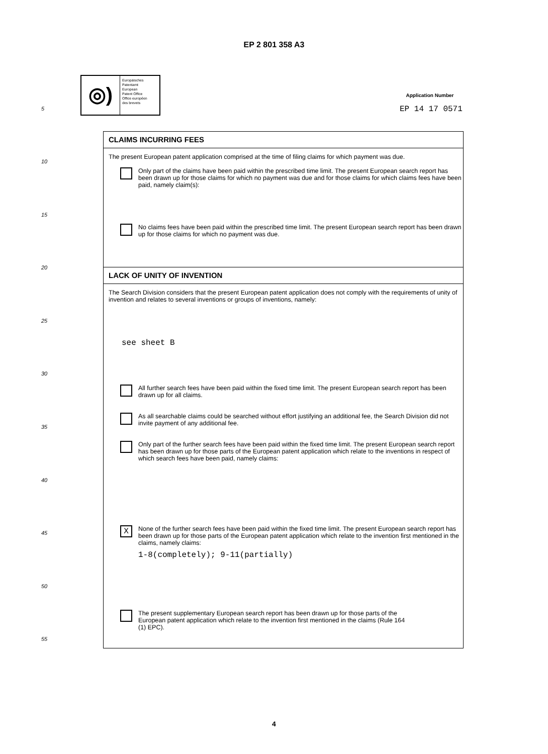EP 2 801 358 A3
◎)
Europäisches
Patentamt
European
Patent Office
Office européen
des brevets
Application Number
EP 14 17 0571
5
10
15
20
25
30
35
40
45
50
55
CLAIMS INCURRING FEES
The present European patent application comprised at the time of filing claims for which payment was due.
Only part of the claims have been paid within the prescribed time limit. The present European search report has been drawn up for those claims for which no payment was due and for those claims for which claims fees have been paid, namely claim(s):
No claims fees have been paid within the prescribed time limit. The present European search report has been drawn up for those claims for which no payment was due.
LACK OF UNITY OF INVENTION
The Search Division considers that the present European patent application does not comply with the requirements of unity of invention and relates to several inventions or groups of inventions, namely:
see sheet B
All further search fees have been paid within the fixed time limit. The present European search report has been drawn up for all claims.
As all searchable claims could be searched without effort justifying an additional fee, the Search Division did not invite payment of any additional fee.
Only part of the further search fees have been paid within the fixed time limit. The present European search report has been drawn up for those parts of the European patent application which relate to the inventions in respect of which search fees have been paid, namely claims:
X
None of the further search fees have been paid within the fixed time limit. The present European search report has been drawn up for those parts of the European patent application which relate to the invention first mentioned in the claims, namely claims:
1-8(completely); 9-11(partially)
The present supplementary European search report has been drawn up for those parts of the European patent application which relate to the invention first mentioned in the claims (Rule 164 (1) EPC).
4